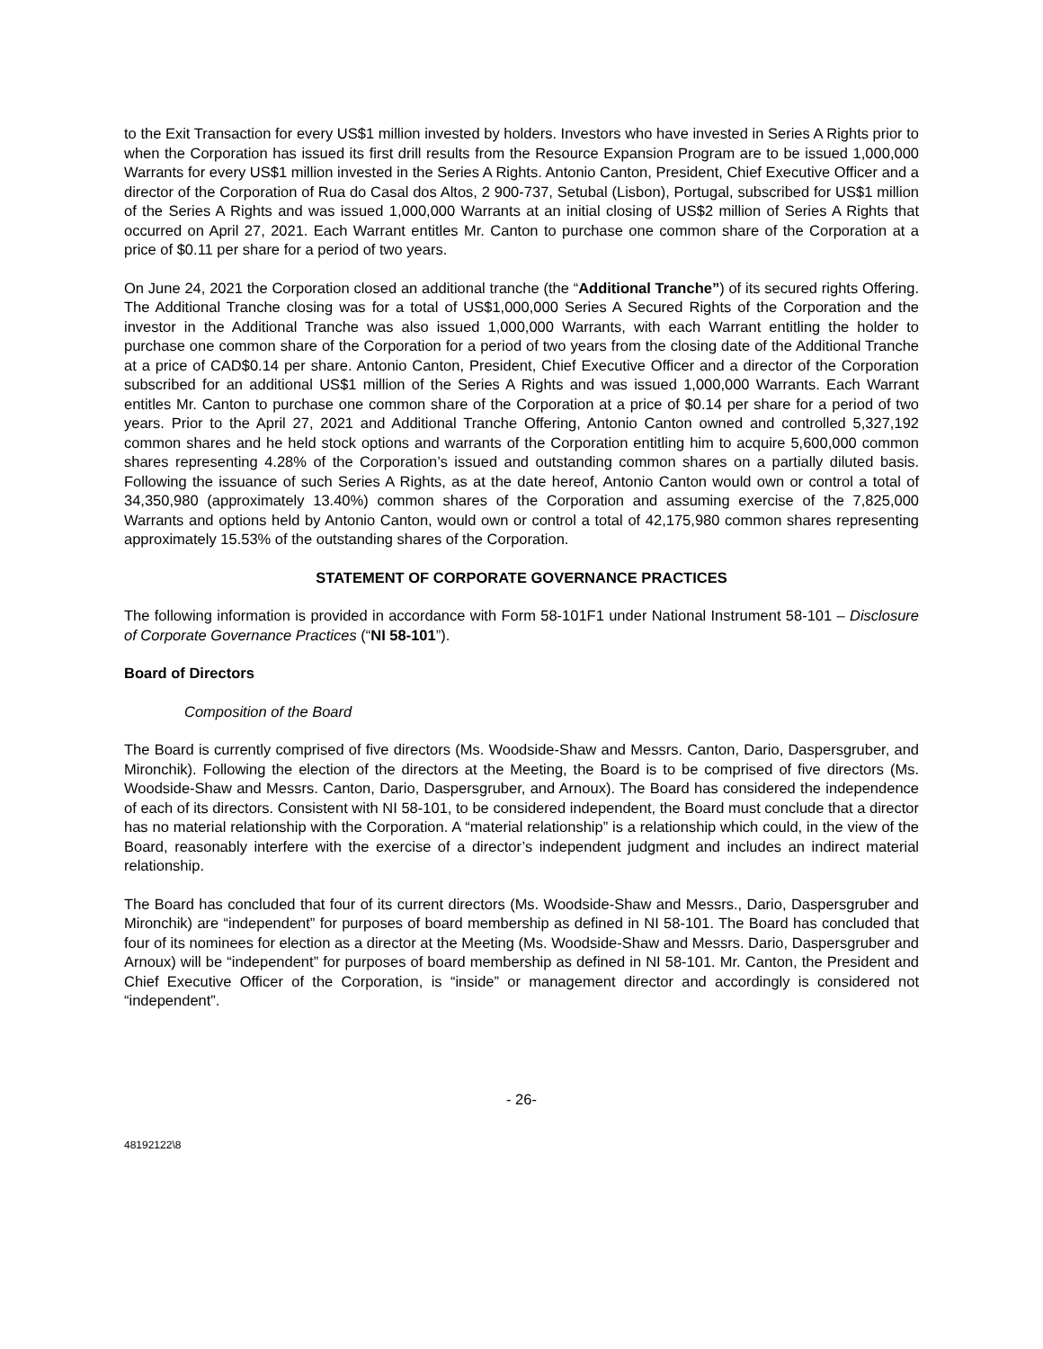to the Exit Transaction for every US$1 million invested by holders. Investors who have invested in Series A Rights prior to when the Corporation has issued its first drill results from the Resource Expansion Program are to be issued 1,000,000 Warrants for every US$1 million invested in the Series A Rights. Antonio Canton, President, Chief Executive Officer and a director of the Corporation of Rua do Casal dos Altos, 2 900-737, Setubal (Lisbon), Portugal, subscribed for US$1 million of the Series A Rights and was issued 1,000,000 Warrants at an initial closing of US$2 million of Series A Rights that occurred on April 27, 2021. Each Warrant entitles Mr. Canton to purchase one common share of the Corporation at a price of $0.11 per share for a period of two years.
On June 24, 2021 the Corporation closed an additional tranche (the “Additional Tranche”) of its secured rights Offering. The Additional Tranche closing was for a total of US$1,000,000 Series A Secured Rights of the Corporation and the investor in the Additional Tranche was also issued 1,000,000 Warrants, with each Warrant entitling the holder to purchase one common share of the Corporation for a period of two years from the closing date of the Additional Tranche at a price of CAD$0.14 per share. Antonio Canton, President, Chief Executive Officer and a director of the Corporation subscribed for an additional US$1 million of the Series A Rights and was issued 1,000,000 Warrants. Each Warrant entitles Mr. Canton to purchase one common share of the Corporation at a price of $0.14 per share for a period of two years. Prior to the April 27, 2021 and Additional Tranche Offering, Antonio Canton owned and controlled 5,327,192 common shares and he held stock options and warrants of the Corporation entitling him to acquire 5,600,000 common shares representing 4.28% of the Corporation’s issued and outstanding common shares on a partially diluted basis. Following the issuance of such Series A Rights, as at the date hereof, Antonio Canton would own or control a total of 34,350,980 (approximately 13.40%) common shares of the Corporation and assuming exercise of the 7,825,000 Warrants and options held by Antonio Canton, would own or control a total of 42,175,980 common shares representing approximately 15.53% of the outstanding shares of the Corporation.
STATEMENT OF CORPORATE GOVERNANCE PRACTICES
The following information is provided in accordance with Form 58-101F1 under National Instrument 58-101 – Disclosure of Corporate Governance Practices (“NI 58-101”).
Board of Directors
Composition of the Board
The Board is currently comprised of five directors (Ms. Woodside-Shaw and Messrs. Canton, Dario, Daspersgruber, and Mironchik). Following the election of the directors at the Meeting, the Board is to be comprised of five directors (Ms. Woodside-Shaw and Messrs. Canton, Dario, Daspersgruber, and Arnoux). The Board has considered the independence of each of its directors. Consistent with NI 58-101, to be considered independent, the Board must conclude that a director has no material relationship with the Corporation. A “material relationship” is a relationship which could, in the view of the Board, reasonably interfere with the exercise of a director’s independent judgment and includes an indirect material relationship.
The Board has concluded that four of its current directors (Ms. Woodside-Shaw and Messrs., Dario, Daspersgruber and Mironchik) are “independent” for purposes of board membership as defined in NI 58-101. The Board has concluded that four of its nominees for election as a director at the Meeting (Ms. Woodside-Shaw and Messrs. Dario, Daspersgruber and Arnoux) will be “independent” for purposes of board membership as defined in NI 58-101. Mr. Canton, the President and Chief Executive Officer of the Corporation, is “inside” or management director and accordingly is considered not “independent”.
- 26-
48192122\8